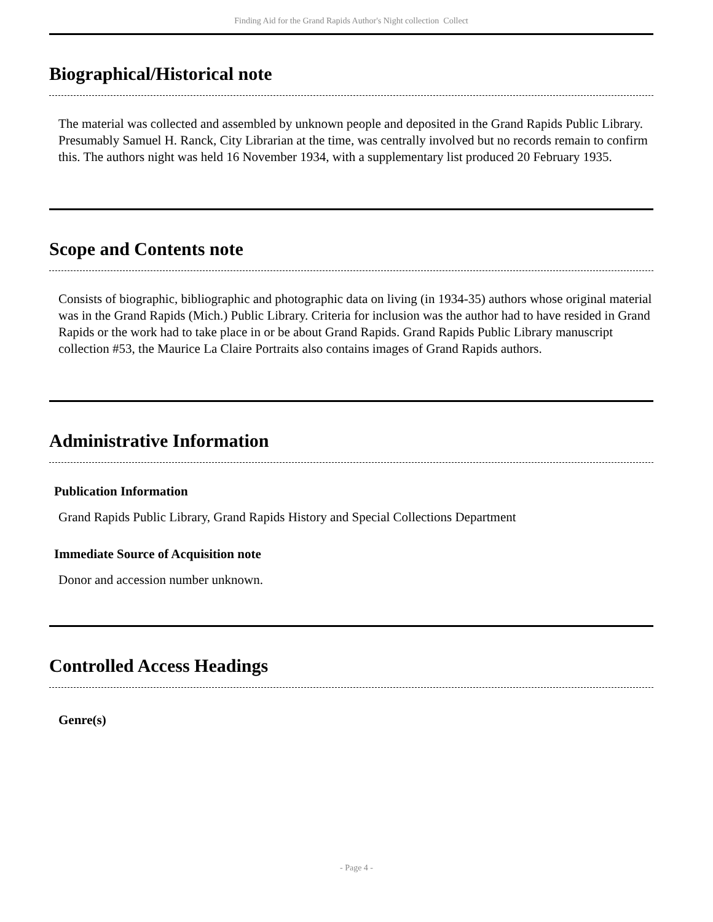Finding Aid for the Grand Rapids Author's Night collection Collect
Biographical/Historical note
The material was collected and assembled by unknown people and deposited in the Grand Rapids Public Library. Presumably Samuel H. Ranck, City Librarian at the time, was centrally involved but no records remain to confirm this. The authors night was held 16 November 1934, with a supplementary list produced 20 February 1935.
Scope and Contents note
Consists of biographic, bibliographic and photographic data on living (in 1934-35) authors whose original material was in the Grand Rapids (Mich.) Public Library. Criteria for inclusion was the author had to have resided in Grand Rapids or the work had to take place in or be about Grand Rapids. Grand Rapids Public Library manuscript collection #53, the Maurice La Claire Portraits also contains images of Grand Rapids authors.
Administrative Information
Publication Information
Grand Rapids Public Library, Grand Rapids History and Special Collections Department
Immediate Source of Acquisition note
Donor and accession number unknown.
Controlled Access Headings
Genre(s)
- Page 4 -